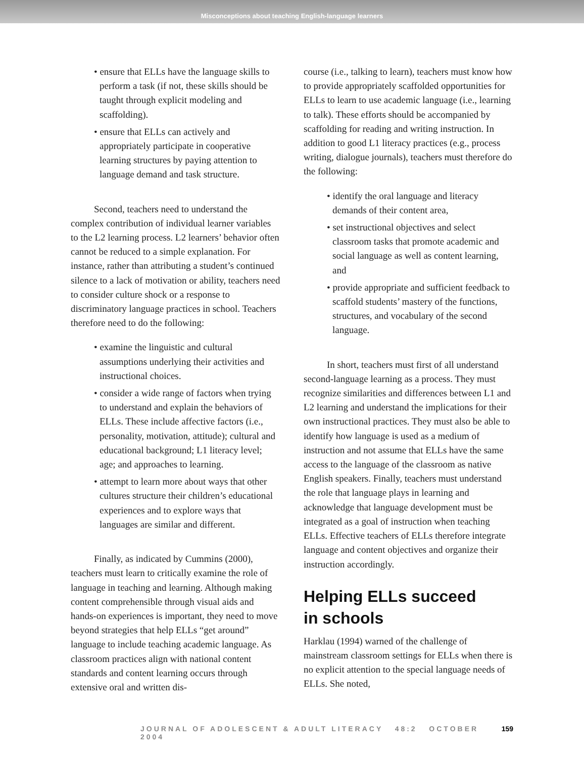Misconceptions about teaching English-language learners
• ensure that ELLs have the language skills to perform a task (if not, these skills should be taught through explicit modeling and scaffolding).
• ensure that ELLs can actively and appropriately participate in cooperative learning structures by paying attention to language demand and task structure.
Second, teachers need to understand the complex contribution of individual learner variables to the L2 learning process. L2 learners’ behavior often cannot be reduced to a simple explanation. For instance, rather than attributing a student’s continued silence to a lack of motivation or ability, teachers need to consider culture shock or a response to discriminatory language practices in school. Teachers therefore need to do the following:
• examine the linguistic and cultural assumptions underlying their activities and instructional choices.
• consider a wide range of factors when trying to understand and explain the behaviors of ELLs. These include affective factors (i.e., personality, motivation, attitude); cultural and educational background; L1 literacy level; age; and approaches to learning.
• attempt to learn more about ways that other cultures structure their children’s educational experiences and to explore ways that languages are similar and different.
Finally, as indicated by Cummins (2000), teachers must learn to critically examine the role of language in teaching and learning. Although making content comprehensible through visual aids and hands-on experiences is important, they need to move beyond strategies that help ELLs “get around” language to include teaching academic language. As classroom practices align with national content standards and content learning occurs through extensive oral and written dis-
course (i.e., talking to learn), teachers must know how to provide appropriately scaffolded opportunities for ELLs to learn to use academic language (i.e., learning to talk). These efforts should be accompanied by scaffolding for reading and writing instruction. In addition to good L1 literacy practices (e.g., process writing, dialogue journals), teachers must therefore do the following:
• identify the oral language and literacy demands of their content area,
• set instructional objectives and select classroom tasks that promote academic and social language as well as content learning, and
• provide appropriate and sufficient feedback to scaffold students’ mastery of the functions, structures, and vocabulary of the second language.
In short, teachers must first of all understand second-language learning as a process. They must recognize similarities and differences between L1 and L2 learning and understand the implications for their own instructional practices. They must also be able to identify how language is used as a medium of instruction and not assume that ELLs have the same access to the language of the classroom as native English speakers. Finally, teachers must understand the role that language plays in learning and acknowledge that language development must be integrated as a goal of instruction when teaching ELLs. Effective teachers of ELLs therefore integrate language and content objectives and organize their instruction accordingly.
Helping ELLs succeed
in schools
Harklau (1994) warned of the challenge of mainstream classroom settings for ELLs when there is no explicit attention to the special language needs of ELLs. She noted,
JOURNAL OF ADOLESCENT & ADULT LITERACY 48:2 OCTOBER 2004 159